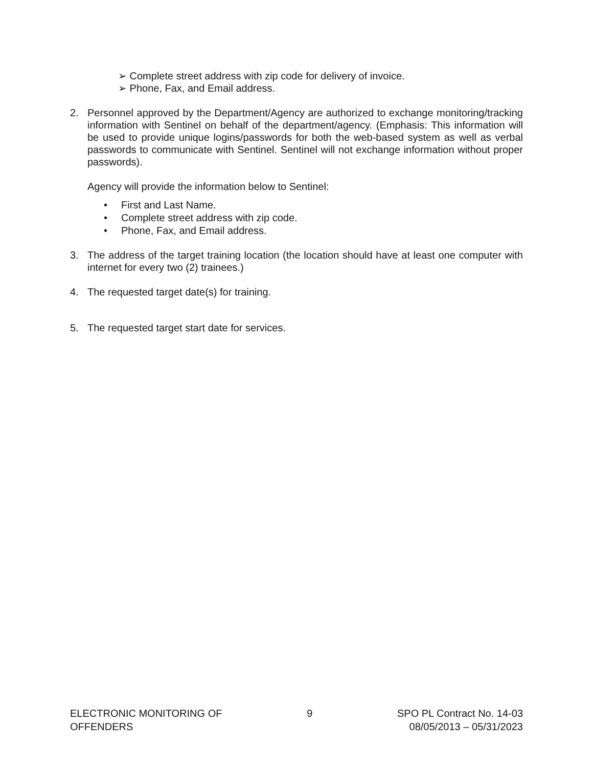➢ Complete street address with zip code for delivery of invoice.
➢ Phone, Fax, and Email address.
2. Personnel approved by the Department/Agency are authorized to exchange monitoring/tracking information with Sentinel on behalf of the department/agency. (Emphasis: This information will be used to provide unique logins/passwords for both the web-based system as well as verbal passwords to communicate with Sentinel. Sentinel will not exchange information without proper passwords).
Agency will provide the information below to Sentinel:
• First and Last Name.
• Complete street address with zip code.
• Phone, Fax, and Email address.
3. The address of the target training location (the location should have at least one computer with internet for every two (2) trainees.)
4. The requested target date(s) for training.
5. The requested target start date for services.
ELECTRONIC MONITORING OF
OFFENDERS
9 SPO PL Contract No. 14-03
08/05/2013 – 05/31/2023